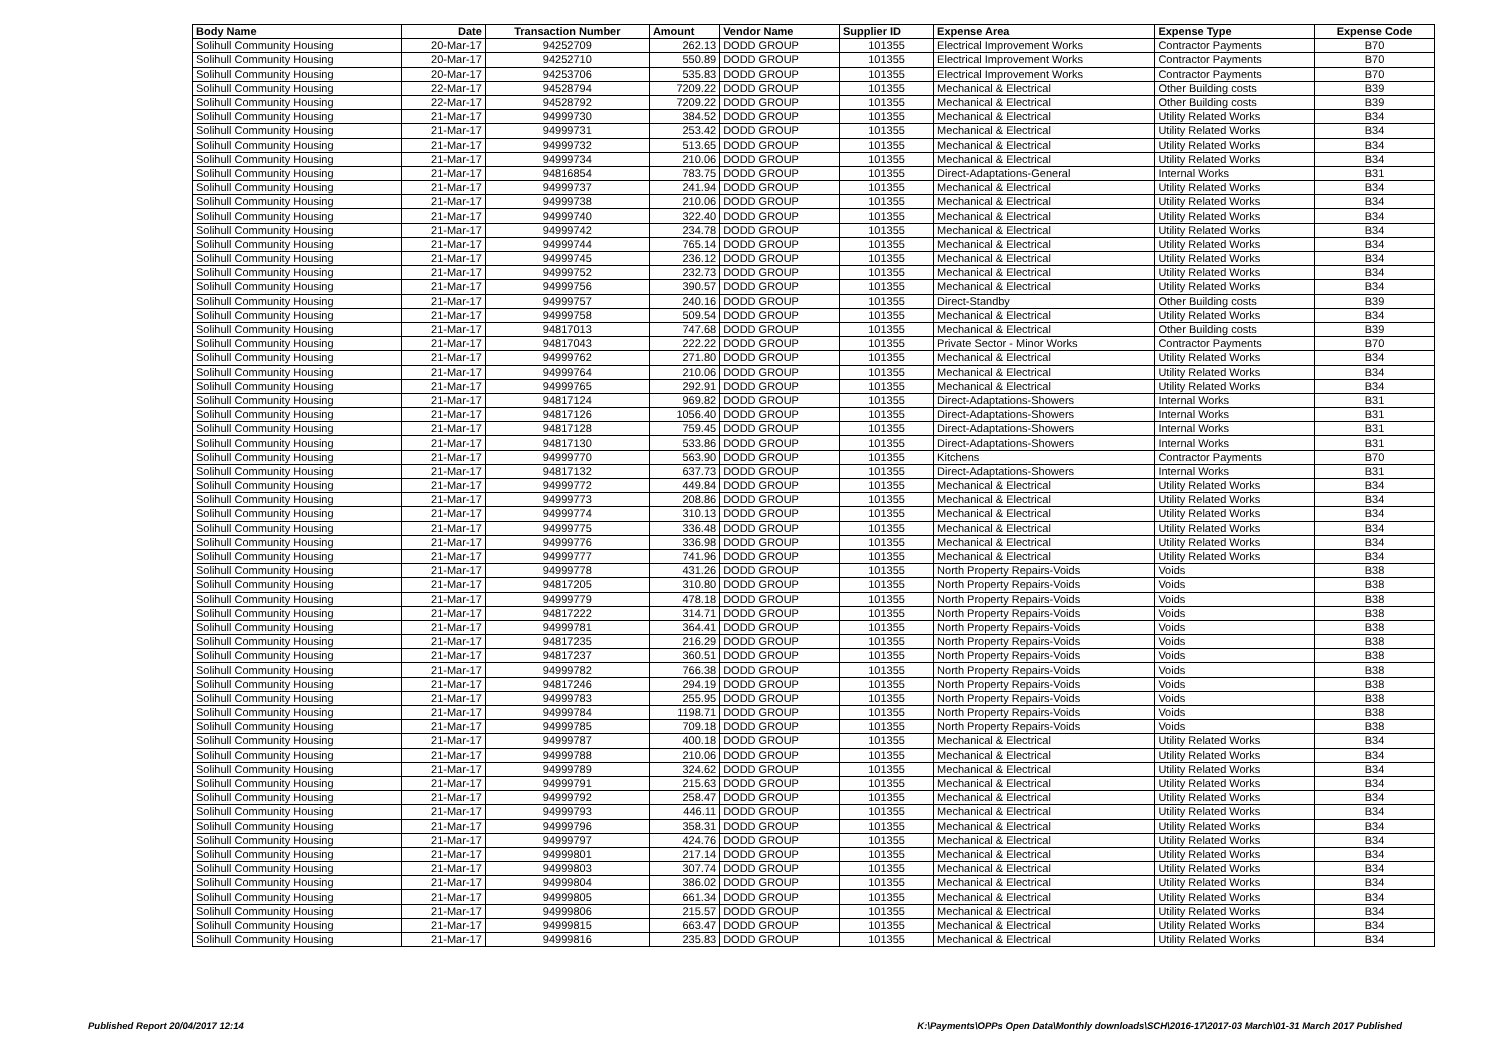| Body Name | Date | Transaction Number | Amount | Vendor Name | Supplier ID | Expense Area | Expense Type | Expense Code |
| --- | --- | --- | --- | --- | --- | --- | --- | --- |
| Solihull Community Housing | 20-Mar-17 | 94252709 | 262.13 | DODD GROUP | 101355 | Electrical Improvement Works | Contractor Payments | B70 |
| Solihull Community Housing | 20-Mar-17 | 94252710 | 550.89 | DODD GROUP | 101355 | Electrical Improvement Works | Contractor Payments | B70 |
| Solihull Community Housing | 20-Mar-17 | 94253706 | 535.83 | DODD GROUP | 101355 | Electrical Improvement Works | Contractor Payments | B70 |
| Solihull Community Housing | 22-Mar-17 | 94528794 | 7209.22 | DODD GROUP | 101355 | Mechanical & Electrical | Other Building costs | B39 |
| Solihull Community Housing | 22-Mar-17 | 94528792 | 7209.22 | DODD GROUP | 101355 | Mechanical & Electrical | Other Building costs | B39 |
| Solihull Community Housing | 21-Mar-17 | 94999730 | 384.52 | DODD GROUP | 101355 | Mechanical & Electrical | Utility Related Works | B34 |
| Solihull Community Housing | 21-Mar-17 | 94999731 | 253.42 | DODD GROUP | 101355 | Mechanical & Electrical | Utility Related Works | B34 |
| Solihull Community Housing | 21-Mar-17 | 94999732 | 513.65 | DODD GROUP | 101355 | Mechanical & Electrical | Utility Related Works | B34 |
| Solihull Community Housing | 21-Mar-17 | 94999734 | 210.06 | DODD GROUP | 101355 | Mechanical & Electrical | Utility Related Works | B34 |
| Solihull Community Housing | 21-Mar-17 | 94816854 | 783.75 | DODD GROUP | 101355 | Direct-Adaptations-General | Internal Works | B31 |
| Solihull Community Housing | 21-Mar-17 | 94999737 | 241.94 | DODD GROUP | 101355 | Mechanical & Electrical | Utility Related Works | B34 |
| Solihull Community Housing | 21-Mar-17 | 94999738 | 210.06 | DODD GROUP | 101355 | Mechanical & Electrical | Utility Related Works | B34 |
| Solihull Community Housing | 21-Mar-17 | 94999740 | 322.40 | DODD GROUP | 101355 | Mechanical & Electrical | Utility Related Works | B34 |
| Solihull Community Housing | 21-Mar-17 | 94999742 | 234.78 | DODD GROUP | 101355 | Mechanical & Electrical | Utility Related Works | B34 |
| Solihull Community Housing | 21-Mar-17 | 94999744 | 765.14 | DODD GROUP | 101355 | Mechanical & Electrical | Utility Related Works | B34 |
| Solihull Community Housing | 21-Mar-17 | 94999745 | 236.12 | DODD GROUP | 101355 | Mechanical & Electrical | Utility Related Works | B34 |
| Solihull Community Housing | 21-Mar-17 | 94999752 | 232.73 | DODD GROUP | 101355 | Mechanical & Electrical | Utility Related Works | B34 |
| Solihull Community Housing | 21-Mar-17 | 94999756 | 390.57 | DODD GROUP | 101355 | Mechanical & Electrical | Utility Related Works | B34 |
| Solihull Community Housing | 21-Mar-17 | 94999757 | 240.16 | DODD GROUP | 101355 | Direct-Standby | Other Building costs | B39 |
| Solihull Community Housing | 21-Mar-17 | 94999758 | 509.54 | DODD GROUP | 101355 | Mechanical & Electrical | Utility Related Works | B34 |
| Solihull Community Housing | 21-Mar-17 | 94817013 | 747.68 | DODD GROUP | 101355 | Mechanical & Electrical | Other Building costs | B39 |
| Solihull Community Housing | 21-Mar-17 | 94817043 | 222.22 | DODD GROUP | 101355 | Private Sector - Minor Works | Contractor Payments | B70 |
| Solihull Community Housing | 21-Mar-17 | 94999762 | 271.80 | DODD GROUP | 101355 | Mechanical & Electrical | Utility Related Works | B34 |
| Solihull Community Housing | 21-Mar-17 | 94999764 | 210.06 | DODD GROUP | 101355 | Mechanical & Electrical | Utility Related Works | B34 |
| Solihull Community Housing | 21-Mar-17 | 94999765 | 292.91 | DODD GROUP | 101355 | Mechanical & Electrical | Utility Related Works | B34 |
| Solihull Community Housing | 21-Mar-17 | 94817124 | 969.82 | DODD GROUP | 101355 | Direct-Adaptations-Showers | Internal Works | B31 |
| Solihull Community Housing | 21-Mar-17 | 94817126 | 1056.40 | DODD GROUP | 101355 | Direct-Adaptations-Showers | Internal Works | B31 |
| Solihull Community Housing | 21-Mar-17 | 94817128 | 759.45 | DODD GROUP | 101355 | Direct-Adaptations-Showers | Internal Works | B31 |
| Solihull Community Housing | 21-Mar-17 | 94817130 | 533.86 | DODD GROUP | 101355 | Direct-Adaptations-Showers | Internal Works | B31 |
| Solihull Community Housing | 21-Mar-17 | 94999770 | 563.90 | DODD GROUP | 101355 | Kitchens | Contractor Payments | B70 |
| Solihull Community Housing | 21-Mar-17 | 94817132 | 637.73 | DODD GROUP | 101355 | Direct-Adaptations-Showers | Internal Works | B31 |
| Solihull Community Housing | 21-Mar-17 | 94999772 | 449.84 | DODD GROUP | 101355 | Mechanical & Electrical | Utility Related Works | B34 |
| Solihull Community Housing | 21-Mar-17 | 94999773 | 208.86 | DODD GROUP | 101355 | Mechanical & Electrical | Utility Related Works | B34 |
| Solihull Community Housing | 21-Mar-17 | 94999774 | 310.13 | DODD GROUP | 101355 | Mechanical & Electrical | Utility Related Works | B34 |
| Solihull Community Housing | 21-Mar-17 | 94999775 | 336.48 | DODD GROUP | 101355 | Mechanical & Electrical | Utility Related Works | B34 |
| Solihull Community Housing | 21-Mar-17 | 94999776 | 336.98 | DODD GROUP | 101355 | Mechanical & Electrical | Utility Related Works | B34 |
| Solihull Community Housing | 21-Mar-17 | 94999777 | 741.96 | DODD GROUP | 101355 | Mechanical & Electrical | Utility Related Works | B34 |
| Solihull Community Housing | 21-Mar-17 | 94999778 | 431.26 | DODD GROUP | 101355 | North Property Repairs-Voids | Voids | B38 |
| Solihull Community Housing | 21-Mar-17 | 94817205 | 310.80 | DODD GROUP | 101355 | North Property Repairs-Voids | Voids | B38 |
| Solihull Community Housing | 21-Mar-17 | 94999779 | 478.18 | DODD GROUP | 101355 | North Property Repairs-Voids | Voids | B38 |
| Solihull Community Housing | 21-Mar-17 | 94817222 | 314.71 | DODD GROUP | 101355 | North Property Repairs-Voids | Voids | B38 |
| Solihull Community Housing | 21-Mar-17 | 94999781 | 364.41 | DODD GROUP | 101355 | North Property Repairs-Voids | Voids | B38 |
| Solihull Community Housing | 21-Mar-17 | 94817235 | 216.29 | DODD GROUP | 101355 | North Property Repairs-Voids | Voids | B38 |
| Solihull Community Housing | 21-Mar-17 | 94817237 | 360.51 | DODD GROUP | 101355 | North Property Repairs-Voids | Voids | B38 |
| Solihull Community Housing | 21-Mar-17 | 94999782 | 766.38 | DODD GROUP | 101355 | North Property Repairs-Voids | Voids | B38 |
| Solihull Community Housing | 21-Mar-17 | 94817246 | 294.19 | DODD GROUP | 101355 | North Property Repairs-Voids | Voids | B38 |
| Solihull Community Housing | 21-Mar-17 | 94999783 | 255.95 | DODD GROUP | 101355 | North Property Repairs-Voids | Voids | B38 |
| Solihull Community Housing | 21-Mar-17 | 94999784 | 1198.71 | DODD GROUP | 101355 | North Property Repairs-Voids | Voids | B38 |
| Solihull Community Housing | 21-Mar-17 | 94999785 | 709.18 | DODD GROUP | 101355 | North Property Repairs-Voids | Voids | B38 |
| Solihull Community Housing | 21-Mar-17 | 94999787 | 400.18 | DODD GROUP | 101355 | Mechanical & Electrical | Utility Related Works | B34 |
| Solihull Community Housing | 21-Mar-17 | 94999788 | 210.06 | DODD GROUP | 101355 | Mechanical & Electrical | Utility Related Works | B34 |
| Solihull Community Housing | 21-Mar-17 | 94999789 | 324.62 | DODD GROUP | 101355 | Mechanical & Electrical | Utility Related Works | B34 |
| Solihull Community Housing | 21-Mar-17 | 94999791 | 215.63 | DODD GROUP | 101355 | Mechanical & Electrical | Utility Related Works | B34 |
| Solihull Community Housing | 21-Mar-17 | 94999792 | 258.47 | DODD GROUP | 101355 | Mechanical & Electrical | Utility Related Works | B34 |
| Solihull Community Housing | 21-Mar-17 | 94999793 | 446.11 | DODD GROUP | 101355 | Mechanical & Electrical | Utility Related Works | B34 |
| Solihull Community Housing | 21-Mar-17 | 94999796 | 358.31 | DODD GROUP | 101355 | Mechanical & Electrical | Utility Related Works | B34 |
| Solihull Community Housing | 21-Mar-17 | 94999797 | 424.76 | DODD GROUP | 101355 | Mechanical & Electrical | Utility Related Works | B34 |
| Solihull Community Housing | 21-Mar-17 | 94999801 | 217.14 | DODD GROUP | 101355 | Mechanical & Electrical | Utility Related Works | B34 |
| Solihull Community Housing | 21-Mar-17 | 94999803 | 307.74 | DODD GROUP | 101355 | Mechanical & Electrical | Utility Related Works | B34 |
| Solihull Community Housing | 21-Mar-17 | 94999804 | 386.02 | DODD GROUP | 101355 | Mechanical & Electrical | Utility Related Works | B34 |
| Solihull Community Housing | 21-Mar-17 | 94999805 | 661.34 | DODD GROUP | 101355 | Mechanical & Electrical | Utility Related Works | B34 |
| Solihull Community Housing | 21-Mar-17 | 94999806 | 215.57 | DODD GROUP | 101355 | Mechanical & Electrical | Utility Related Works | B34 |
| Solihull Community Housing | 21-Mar-17 | 94999815 | 663.47 | DODD GROUP | 101355 | Mechanical & Electrical | Utility Related Works | B34 |
| Solihull Community Housing | 21-Mar-17 | 94999816 | 235.83 | DODD GROUP | 101355 | Mechanical & Electrical | Utility Related Works | B34 |
Published Report 20/04/2017 12:14
K:\Payments\OPPs Open Data\Monthly downloads\SCH\2016-17\2017-03 March\01-31 March 2017 Published